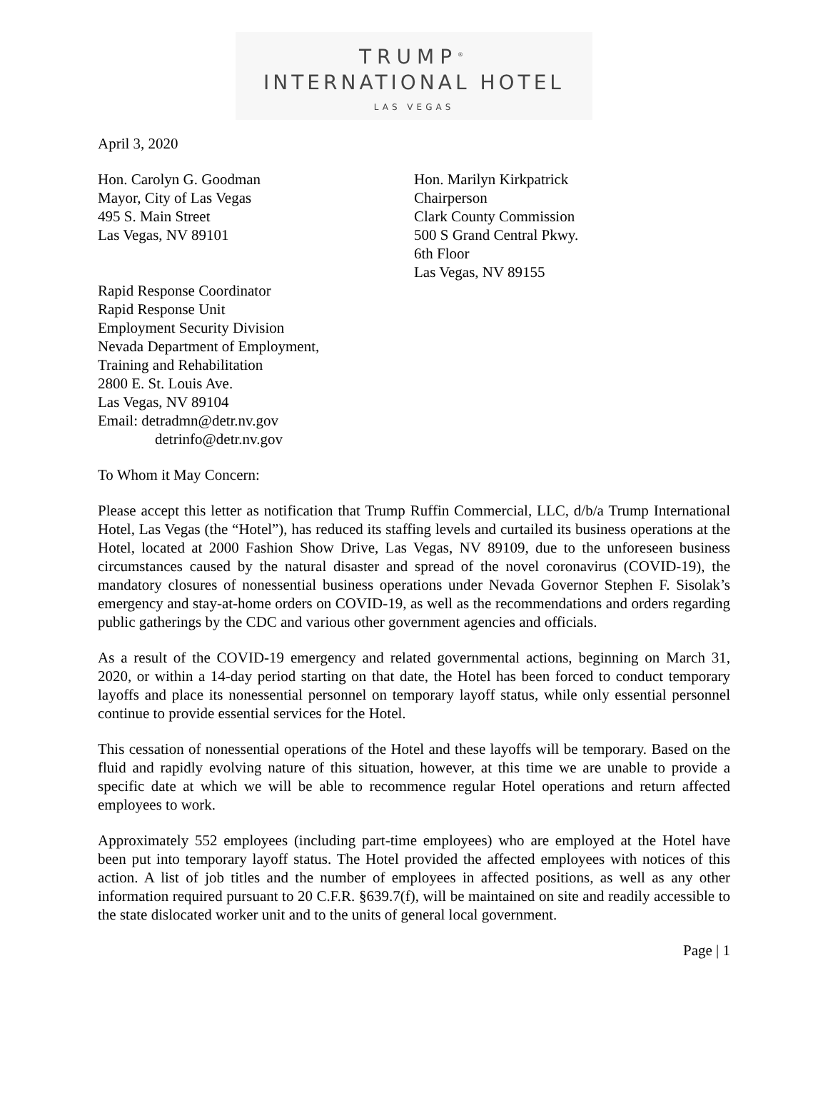TRUMP<sup>®</sup>
INTERNATIONAL HOTEL
LAS VEGAS
April 3, 2020
Hon. Carolyn G. Goodman
Mayor, City of Las Vegas
495 S. Main Street
Las Vegas, NV 89101
Hon. Marilyn Kirkpatrick
Chairperson
Clark County Commission
500 S Grand Central Pkwy.
6th Floor
Las Vegas, NV 89155
Rapid Response Coordinator
Rapid Response Unit
Employment Security Division
Nevada Department of Employment,
Training and Rehabilitation
2800 E. St. Louis Ave.
Las Vegas, NV 89104
Email: detradmn@detr.nv.gov
detrinfo@detr.nv.gov
To Whom it May Concern:
Please accept this letter as notification that Trump Ruffin Commercial, LLC, d/b/a Trump International Hotel, Las Vegas (the “Hotel”), has reduced its staffing levels and curtailed its business operations at the Hotel, located at 2000 Fashion Show Drive, Las Vegas, NV 89109, due to the unforeseen business circumstances caused by the natural disaster and spread of the novel coronavirus (COVID-19), the mandatory closures of nonessential business operations under Nevada Governor Stephen F. Sisolak’s emergency and stay-at-home orders on COVID-19, as well as the recommendations and orders regarding public gatherings by the CDC and various other government agencies and officials.
As a result of the COVID-19 emergency and related governmental actions, beginning on March 31, 2020, or within a 14-day period starting on that date, the Hotel has been forced to conduct temporary layoffs and place its nonessential personnel on temporary layoff status, while only essential personnel continue to provide essential services for the Hotel.
This cessation of nonessential operations of the Hotel and these layoffs will be temporary. Based on the fluid and rapidly evolving nature of this situation, however, at this time we are unable to provide a specific date at which we will be able to recommence regular Hotel operations and return affected employees to work.
Approximately 552 employees (including part-time employees) who are employed at the Hotel have been put into temporary layoff status. The Hotel provided the affected employees with notices of this action. A list of job titles and the number of employees in affected positions, as well as any other information required pursuant to 20 C.F.R. §639.7(f), will be maintained on site and readily accessible to the state dislocated worker unit and to the units of general local government.
Page | 1